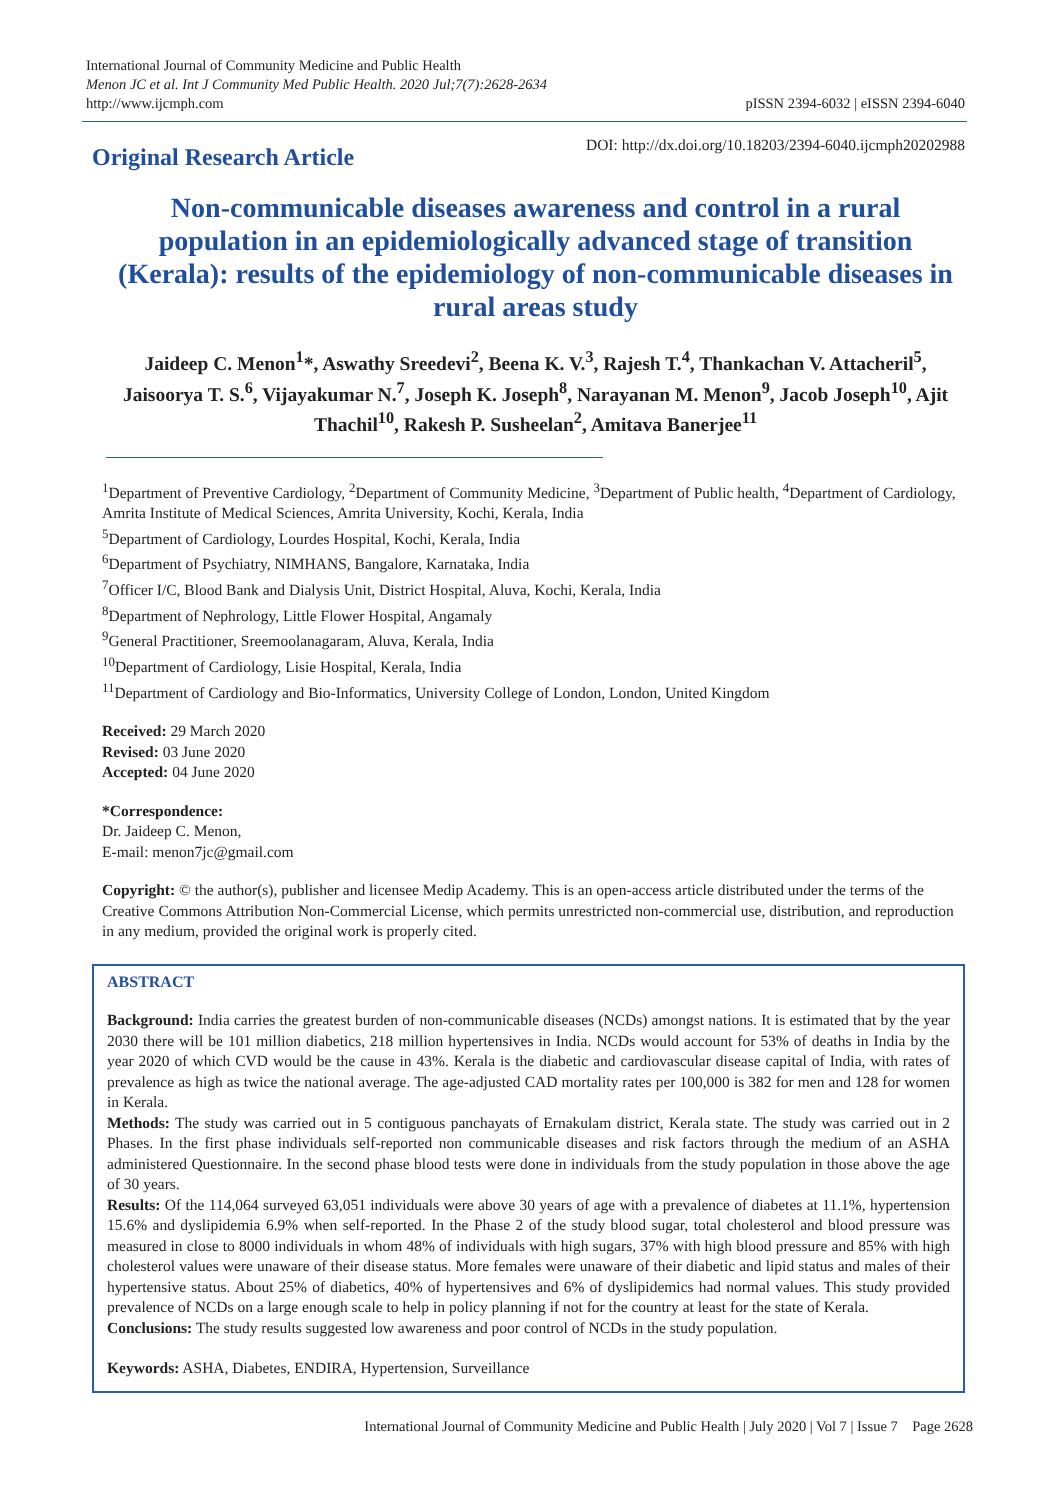International Journal of Community Medicine and Public Health
Menon JC et al. Int J Community Med Public Health. 2020 Jul;7(7):2628-2634
http://www.ijcmph.com
pISSN 2394-6032 | eISSN 2394-6040
Original Research Article
DOI: http://dx.doi.org/10.18203/2394-6040.ijcmph20202988
Non-communicable diseases awareness and control in a rural population in an epidemiologically advanced stage of transition (Kerala): results of the epidemiology of non-communicable diseases in rural areas study
Jaideep C. Menon<sup>1</sup>*, Aswathy Sreedevi<sup>2</sup>, Beena K. V.<sup>3</sup>, Rajesh T.<sup>4</sup>, Thankachan V. Attacheril<sup>5</sup>, Jaisoorya T. S.<sup>6</sup>, Vijayakumar N.<sup>7</sup>, Joseph K. Joseph<sup>8</sup>, Narayanan M. Menon<sup>9</sup>, Jacob Joseph<sup>10</sup>, Ajit Thachil<sup>10</sup>, Rakesh P. Susheelan<sup>2</sup>, Amitava Banerjee<sup>11</sup>
<sup>1</sup> Department of Preventive Cardiology, <sup>2</sup>Department of Community Medicine, <sup>3</sup>Department of Public health, <sup>4</sup>Department of Cardiology, Amrita Institute of Medical Sciences, Amrita University, Kochi, Kerala, India
<sup>5</sup> Department of Cardiology, Lourdes Hospital, Kochi, Kerala, India
<sup>6</sup> Department of Psychiatry, NIMHANS, Bangalore, Karnataka, India
<sup>7</sup> Officer I/C, Blood Bank and Dialysis Unit, District Hospital, Aluva, Kochi, Kerala, India
<sup>8</sup> Department of Nephrology, Little Flower Hospital, Angamaly
<sup>9</sup> General Practitioner, Sreemoolanagaram, Aluva, Kerala, India
<sup>10</sup> Department of Cardiology, Lisie Hospital, Kerala, India
<sup>11</sup> Department of Cardiology and Bio-Informatics, University College of London, London, United Kingdom
Received: 29 March 2020
Revised: 03 June 2020
Accepted: 04 June 2020
*Correspondence:
Dr. Jaideep C. Menon,
E-mail: menon7jc@gmail.com
Copyright: © the author(s), publisher and licensee Medip Academy. This is an open-access article distributed under the terms of the Creative Commons Attribution Non-Commercial License, which permits unrestricted non-commercial use, distribution, and reproduction in any medium, provided the original work is properly cited.
ABSTRACT
Background: India carries the greatest burden of non-communicable diseases (NCDs) amongst nations. It is estimated that by the year 2030 there will be 101 million diabetics, 218 million hypertensives in India. NCDs would account for 53% of deaths in India by the year 2020 of which CVD would be the cause in 43%. Kerala is the diabetic and cardiovascular disease capital of India, with rates of prevalence as high as twice the national average. The age-adjusted CAD mortality rates per 100,000 is 382 for men and 128 for women in Kerala.
Methods: The study was carried out in 5 contiguous panchayats of Ernakulam district, Kerala state. The study was carried out in 2 Phases. In the first phase individuals self-reported non communicable diseases and risk factors through the medium of an ASHA administered Questionnaire. In the second phase blood tests were done in individuals from the study population in those above the age of 30 years.
Results: Of the 114,064 surveyed 63,051 individuals were above 30 years of age with a prevalence of diabetes at 11.1%, hypertension 15.6% and dyslipidemia 6.9% when self-reported. In the Phase 2 of the study blood sugar, total cholesterol and blood pressure was measured in close to 8000 individuals in whom 48% of individuals with high sugars, 37% with high blood pressure and 85% with high cholesterol values were unaware of their disease status. More females were unaware of their diabetic and lipid status and males of their hypertensive status. About 25% of diabetics, 40% of hypertensives and 6% of dyslipidemics had normal values. This study provided prevalence of NCDs on a large enough scale to help in policy planning if not for the country at least for the state of Kerala.
Conclusions: The study results suggested low awareness and poor control of NCDs in the study population.
Keywords: ASHA, Diabetes, ENDIRA, Hypertension, Surveillance
International Journal of Community Medicine and Public Health | July 2020 | Vol 7 | Issue 7 Page 2628